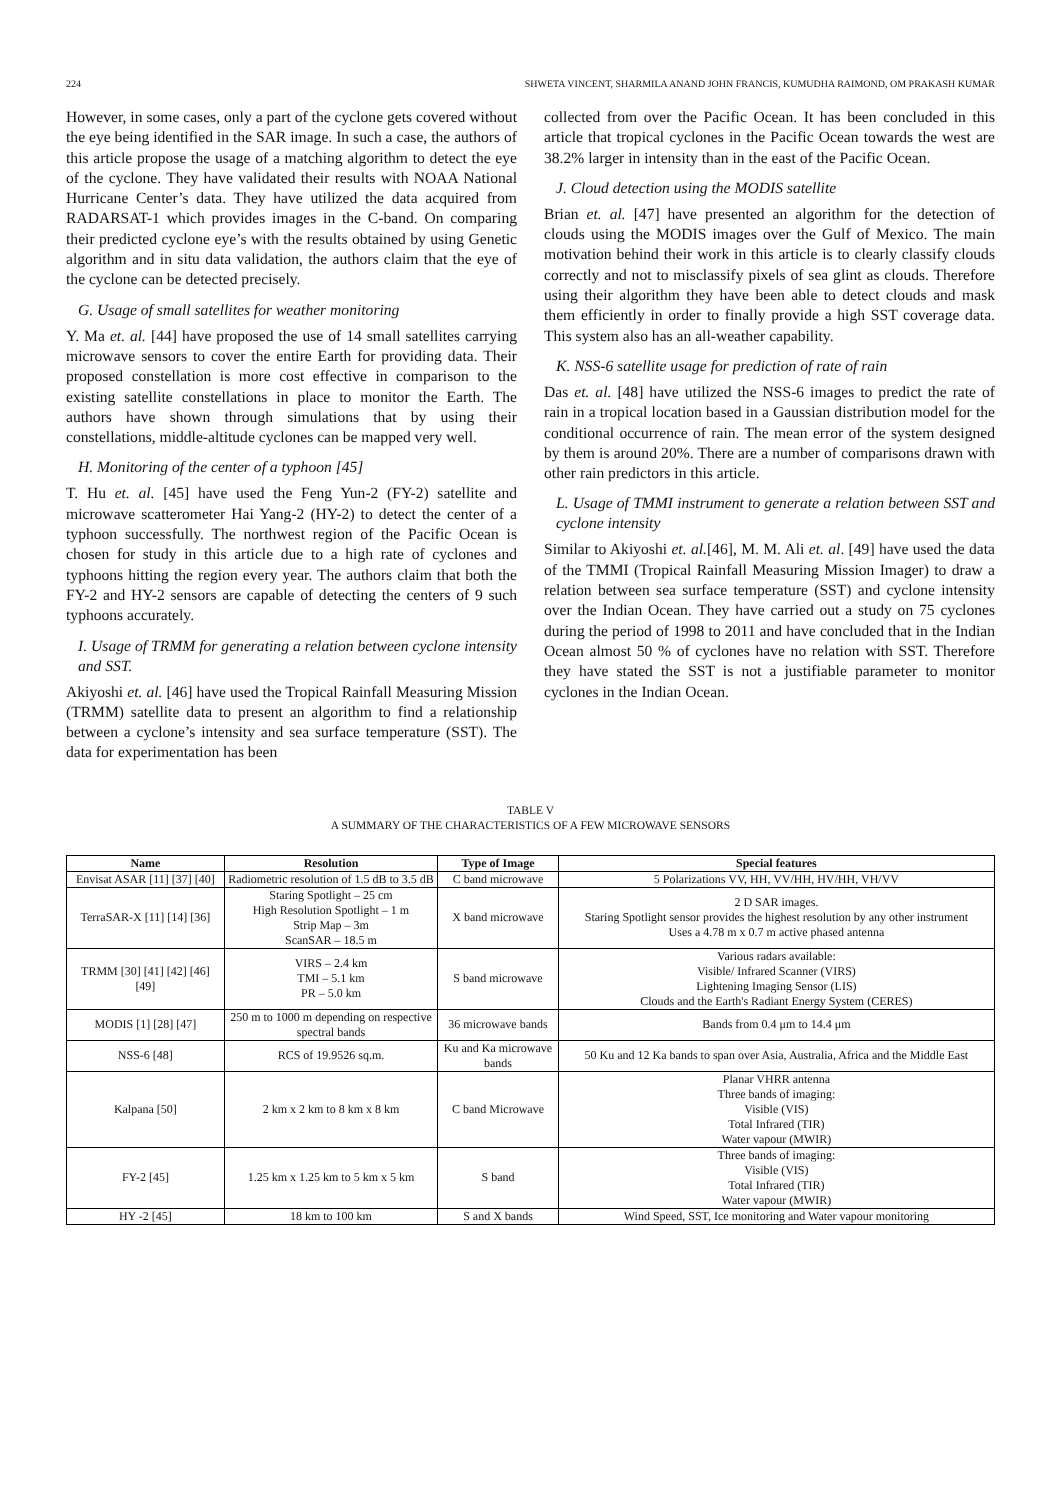224 SHWETA VINCENT, SHARMILA ANAND JOHN FRANCIS, KUMUDHA RAIMOND, OM PRAKASH KUMAR
However, in some cases, only a part of the cyclone gets covered without the eye being identified in the SAR image. In such a case, the authors of this article propose the usage of a matching algorithm to detect the eye of the cyclone. They have validated their results with NOAA National Hurricane Center’s data. They have utilized the data acquired from RADARSAT-1 which provides images in the C-band. On comparing their predicted cyclone eye’s with the results obtained by using Genetic algorithm and in situ data validation, the authors claim that the eye of the cyclone can be detected precisely.
G. Usage of small satellites for weather monitoring
Y. Ma et. al. [44] have proposed the use of 14 small satellites carrying microwave sensors to cover the entire Earth for providing data. Their proposed constellation is more cost effective in comparison to the existing satellite constellations in place to monitor the Earth. The authors have shown through simulations that by using their constellations, middle-altitude cyclones can be mapped very well.
H. Monitoring of the center of a typhoon [45]
T. Hu et. al. [45] have used the Feng Yun-2 (FY-2) satellite and microwave scatterometer Hai Yang-2 (HY-2) to detect the center of a typhoon successfully. The northwest region of the Pacific Ocean is chosen for study in this article due to a high rate of cyclones and typhoons hitting the region every year. The authors claim that both the FY-2 and HY-2 sensors are capable of detecting the centers of 9 such typhoons accurately.
I. Usage of TRMM for generating a relation between cyclone intensity and SST.
Akiyoshi et. al. [46] have used the Tropical Rainfall Measuring Mission (TRMM) satellite data to present an algorithm to find a relationship between a cyclone’s intensity and sea surface temperature (SST). The data for experimentation has been
collected from over the Pacific Ocean. It has been concluded in this article that tropical cyclones in the Pacific Ocean towards the west are 38.2% larger in intensity than in the east of the Pacific Ocean.
J. Cloud detection using the MODIS satellite
Brian et. al. [47] have presented an algorithm for the detection of clouds using the MODIS images over the Gulf of Mexico. The main motivation behind their work in this article is to clearly classify clouds correctly and not to misclassify pixels of sea glint as clouds. Therefore using their algorithm they have been able to detect clouds and mask them efficiently in order to finally provide a high SST coverage data. This system also has an all-weather capability.
K. NSS-6 satellite usage for prediction of rate of rain
Das et. al. [48] have utilized the NSS-6 images to predict the rate of rain in a tropical location based in a Gaussian distribution model for the conditional occurrence of rain. The mean error of the system designed by them is around 20%. There are a number of comparisons drawn with other rain predictors in this article.
L. Usage of TMMI instrument to generate a relation between SST and cyclone intensity
Similar to Akiyoshi et. al.[46], M. M. Ali et. al. [49] have used the data of the TMMI (Tropical Rainfall Measuring Mission Imager) to draw a relation between sea surface temperature (SST) and cyclone intensity over the Indian Ocean. They have carried out a study on 75 cyclones during the period of 1998 to 2011 and have concluded that in the Indian Ocean almost 50 % of cyclones have no relation with SST. Therefore they have stated the SST is not a justifiable parameter to monitor cyclones in the Indian Ocean.
TABLE V
A SUMMARY OF THE CHARACTERISTICS OF A FEW MICROWAVE SENSORS
| Name | Resolution | Type of Image | Special features |
| --- | --- | --- | --- |
| Envisat ASAR [11] [37] [40] | Radiometric resolution of 1.5 dB to 3.5 dB | C band microwave | 5 Polarizations VV, HH, VV/HH, HV/HH, VH/VV |
| TerraSAR-X [11] [14] [36] | Staring Spotlight – 25 cm High Resolution Spotlight – 1 m Strip Map – 3m ScanSAR – 18.5 m | X band microwave | 2 D SAR images. Staring Spotlight sensor provides the highest resolution by any other instrument Uses a 4.78 m x 0.7 m active phased antenna |
| TRMM [30] [41] [42] [46] [49] | VIRS – 2.4 km TMI – 5.1 km PR – 5.0 km | S band microwave | Various radars available: Visible/ Infrared Scanner (VIRS) Lightening Imaging Sensor (LIS) Clouds and the Earth's Radiant Energy System (CERES) |
| MODIS [1] [28] [47] | 250 m to 1000 m depending on respective spectral bands | 36 microwave bands | Bands from 0.4 μm to 14.4 μm |
| NSS-6 [48] | RCS of 19.9526 sq.m. | Ku and Ka microwave bands | 50 Ku and 12 Ka bands to span over Asia, Australia, Africa and the Middle East |
| Kalpana [50] | 2 km x 2 km to 8 km x 8 km | C band Microwave | Planar VHRR antenna Three bands of imaging: Visible (VIS) Total Infrared (TIR) Water vapour (MWIR) |
| FY-2 [45] | 1.25 km x 1.25 km to 5 km x 5 km | S band | Three bands of imaging: Visible (VIS) Total Infrared (TIR) Water vapour (MWIR) |
| HY -2 [45] | 18 km to 100 km | S and X bands | Wind Speed, SST, Ice monitoring and Water vapour monitoring |